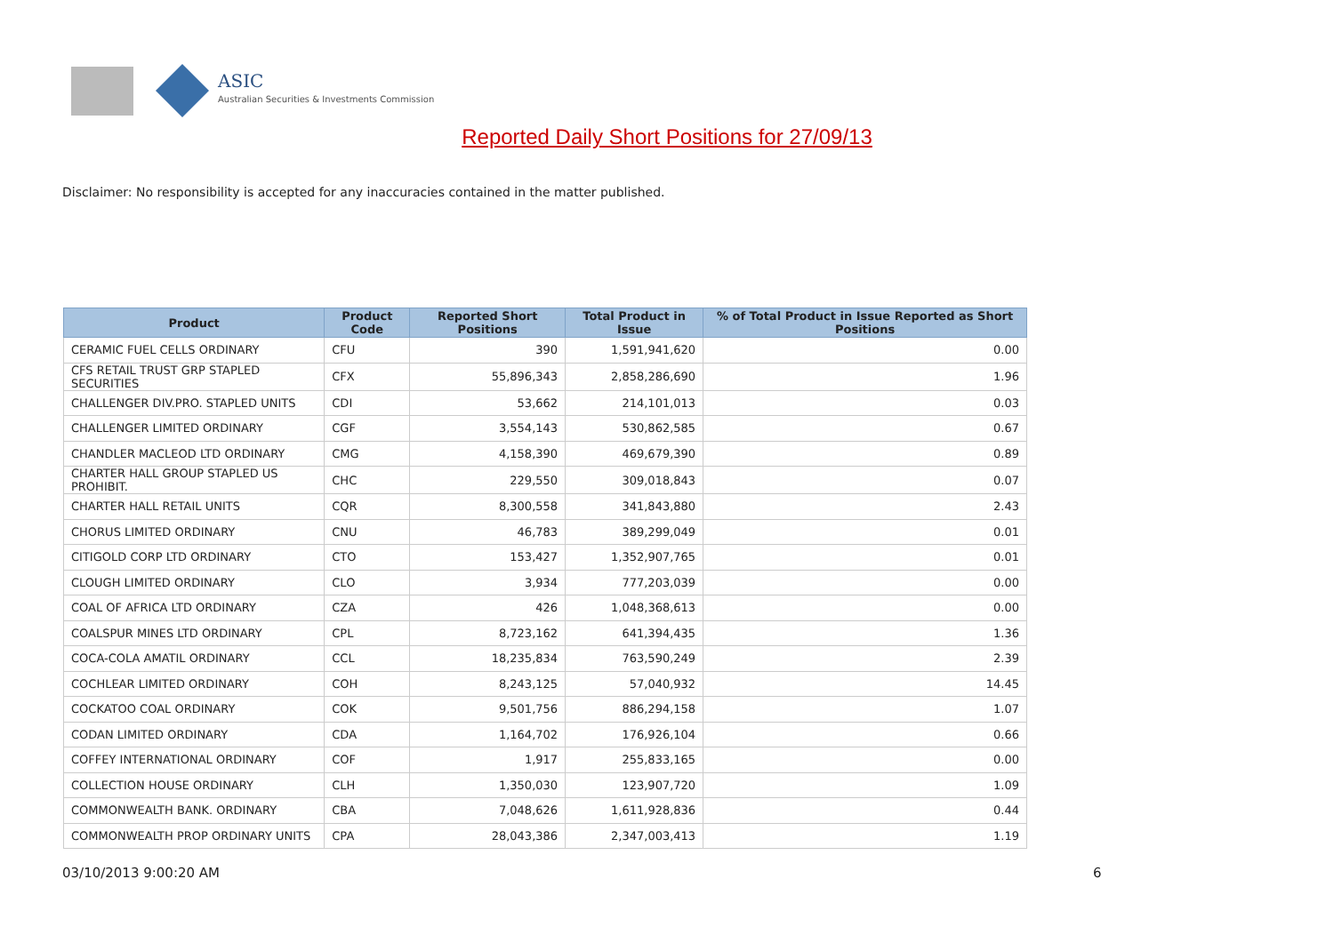ASIC
Australian Securities & Investments Commission
Reported Daily Short Positions for 27/09/13
Disclaimer: No responsibility is accepted for any inaccuracies contained in the matter published.
| Product | Product Code | Reported Short Positions | Total Product in Issue | % of Total Product in Issue Reported as Short Positions |
| --- | --- | --- | --- | --- |
| CERAMIC FUEL CELLS ORDINARY | CFU | 390 | 1,591,941,620 | 0.00 |
| CFS RETAIL TRUST GRP STAPLED SECURITIES | CFX | 55,896,343 | 2,858,286,690 | 1.96 |
| CHALLENGER DIV.PRO. STAPLED UNITS | CDI | 53,662 | 214,101,013 | 0.03 |
| CHALLENGER LIMITED ORDINARY | CGF | 3,554,143 | 530,862,585 | 0.67 |
| CHANDLER MACLEOD LTD ORDINARY | CMG | 4,158,390 | 469,679,390 | 0.89 |
| CHARTER HALL GROUP STAPLED US PROHIBIT. | CHC | 229,550 | 309,018,843 | 0.07 |
| CHARTER HALL RETAIL UNITS | CQR | 8,300,558 | 341,843,880 | 2.43 |
| CHORUS LIMITED ORDINARY | CNU | 46,783 | 389,299,049 | 0.01 |
| CITIGOLD CORP LTD ORDINARY | CTO | 153,427 | 1,352,907,765 | 0.01 |
| CLOUGH LIMITED ORDINARY | CLO | 3,934 | 777,203,039 | 0.00 |
| COAL OF AFRICA LTD ORDINARY | CZA | 426 | 1,048,368,613 | 0.00 |
| COALSPUR MINES LTD ORDINARY | CPL | 8,723,162 | 641,394,435 | 1.36 |
| COCA-COLA AMATIL ORDINARY | CCL | 18,235,834 | 763,590,249 | 2.39 |
| COCHLEAR LIMITED ORDINARY | COH | 8,243,125 | 57,040,932 | 14.45 |
| COCKATOO COAL ORDINARY | COK | 9,501,756 | 886,294,158 | 1.07 |
| CODAN LIMITED ORDINARY | CDA | 1,164,702 | 176,926,104 | 0.66 |
| COFFEY INTERNATIONAL ORDINARY | COF | 1,917 | 255,833,165 | 0.00 |
| COLLECTION HOUSE ORDINARY | CLH | 1,350,030 | 123,907,720 | 1.09 |
| COMMONWEALTH BANK. ORDINARY | CBA | 7,048,626 | 1,611,928,836 | 0.44 |
| COMMONWEALTH PROP ORDINARY UNITS | CPA | 28,043,386 | 2,347,003,413 | 1.19 |
03/10/2013 9:00:20 AM 6